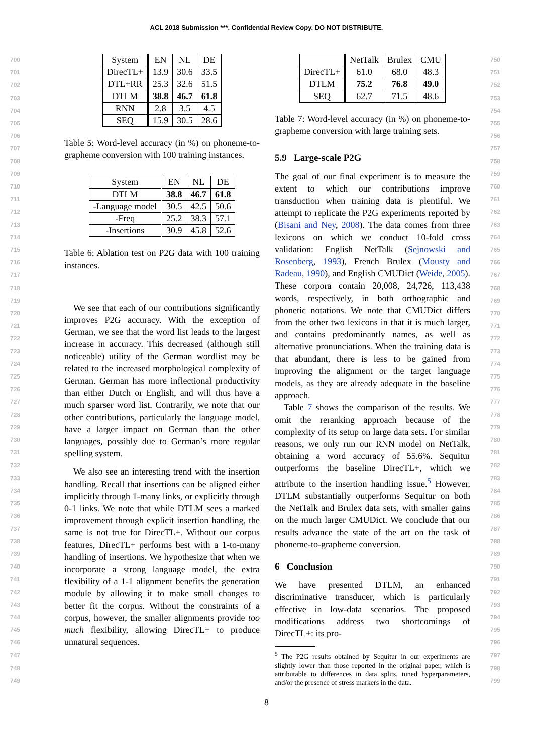ACL 2018 Submission ***. Confidential Review Copy. DO NOT DISTRIBUTE.
700
701
702
703
704
705
706
707
708
709
710
711
712
713
714
715
716
717
718
719
720
721
722
723
724
725
726
727
728
729
730
731
732
733
734
735
736
737
738
739
740
741
742
743
744
745
746
747
748
749
| System | EN | NL | DE |
| --- | --- | --- | --- |
| DirecTL+ | 13.9 | 30.6 | 33.5 |
| DTL+RR | 25.3 | 32.6 | 51.5 |
| DTLM | 38.8 | 46.7 | 61.8 |
| RNN | 2.8 | 3.5 | 4.5 |
| SEQ | 15.9 | 30.5 | 28.6 |
Table 5: Word-level accuracy (in %) on phoneme-to-grapheme conversion with 100 training instances.
| System | EN | NL | DE |
| --- | --- | --- | --- |
| DTLM | 38.8 | 46.7 | 61.8 |
| -Language model | 30.5 | 42.5 | 50.6 |
| -Freq | 25.2 | 38.3 | 57.1 |
| -Insertions | 30.9 | 45.8 | 52.6 |
Table 6: Ablation test on P2G data with 100 training instances.
We see that each of our contributions significantly improves P2G accuracy. With the exception of German, we see that the word list leads to the largest increase in accuracy. This decreased (although still noticeable) utility of the German wordlist may be related to the increased morphological complexity of German. German has more inflectional productivity than either Dutch or English, and will thus have a much sparser word list. Contrarily, we note that our other contributions, particularly the language model, have a larger impact on German than the other languages, possibly due to German’s more regular spelling system.
We also see an interesting trend with the insertion handling. Recall that insertions can be aligned either implicitly through 1-many links, or explicitly through 0-1 links. We note that while DTLM sees a marked improvement through explicit insertion handling, the same is not true for DirecTL+. Without our corpus features, DirecTL+ performs best with a 1-to-many handling of insertions. We hypothesize that when we incorporate a strong language model, the extra flexibility of a 1-1 alignment benefits the generation module by allowing it to make small changes to better fit the corpus. Without the constraints of a corpus, however, the smaller alignments provide too much flexibility, allowing DirecTL+ to produce unnatural sequences.
| | NetTalk | Brulex | CMU |
| --- | --- | --- | --- |
| DirecTL+ | 61.0 | 68.0 | 48.3 |
| DTLM | 75.2 | 76.8 | 49.0 |
| SEQ | 62.7 | 71.5 | 48.6 |
Table 7: Word-level accuracy (in %) on phoneme-to-grapheme conversion with large training sets.
5.9 Large-scale P2G
The goal of our final experiment is to measure the extent to which our contributions improve transduction when training data is plentiful. We attempt to replicate the P2G experiments reported by (Bisani and Ney, 2008). The data comes from three lexicons on which we conduct 10-fold cross validation: English NetTalk (Sejnowski and Rosenberg, 1993), French Brulex (Mousty and Radeau, 1990), and English CMUDict (Weide, 2005). These corpora contain 20,008, 24,726, 113,438 words, respectively, in both orthographic and phonetic notations. We note that CMUDict differs from the other two lexicons in that it is much larger, and contains predominantly names, as well as alternative pronunciations. When the training data is that abundant, there is less to be gained from improving the alignment or the target language models, as they are already adequate in the baseline approach.
Table 7 shows the comparison of the results. We omit the reranking approach because of the complexity of its setup on large data sets. For similar reasons, we only run our RNN model on NetTalk, obtaining a word accuracy of 55.6%. Sequitur outperforms the baseline DirecTL+, which we attribute to the insertion handling issue.<sup>5</sup> However, DTLM substantially outperforms Sequitur on both the NetTalk and Brulex data sets, with smaller gains on the much larger CMUDict. We conclude that our results advance the state of the art on the task of phoneme-to-grapheme conversion.
6 Conclusion
We have presented DTLM, an enhanced discriminative transducer, which is particularly effective in low-data scenarios. The proposed modifications address two shortcomings of DirecTL+: its pro-
<sup>5</sup> The P2G results obtained by Sequitur in our experiments are slightly lower than those reported in the original paper, which is attributable to differences in data splits, tuned hyperparameters, and/or the presence of stress markers in the data.
750
751
752
753
754
755
756
757
758
759
760
761
762
763
764
765
766
767
768
769
770
771
772
773
774
775
776
777
778
779
780
781
782
783
784
785
786
787
788
789
790
791
792
793
794
795
796
797
798
799
8